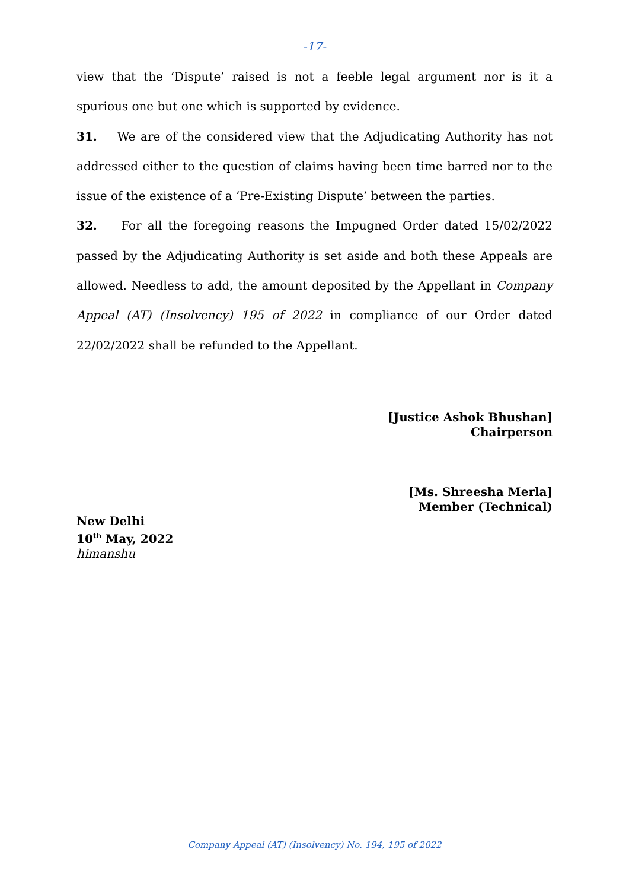-17-
view that the ‘Dispute’ raised is not a feeble legal argument nor is it a spurious one but one which is supported by evidence.
31. We are of the considered view that the Adjudicating Authority has not addressed either to the question of claims having been time barred nor to the issue of the existence of a ‘Pre-Existing Dispute’ between the parties.
32. For all the foregoing reasons the Impugned Order dated 15/02/2022 passed by the Adjudicating Authority is set aside and both these Appeals are allowed. Needless to add, the amount deposited by the Appellant in Company Appeal (AT) (Insolvency) 195 of 2022 in compliance of our Order dated 22/02/2022 shall be refunded to the Appellant.
[Justice Ashok Bhushan]
Chairperson
[Ms. Shreesha Merla]
Member (Technical)
New Delhi
10<sup>th</sup> May, 2022
himanshu
Company Appeal (AT) (Insolvency) No. 194, 195 of 2022